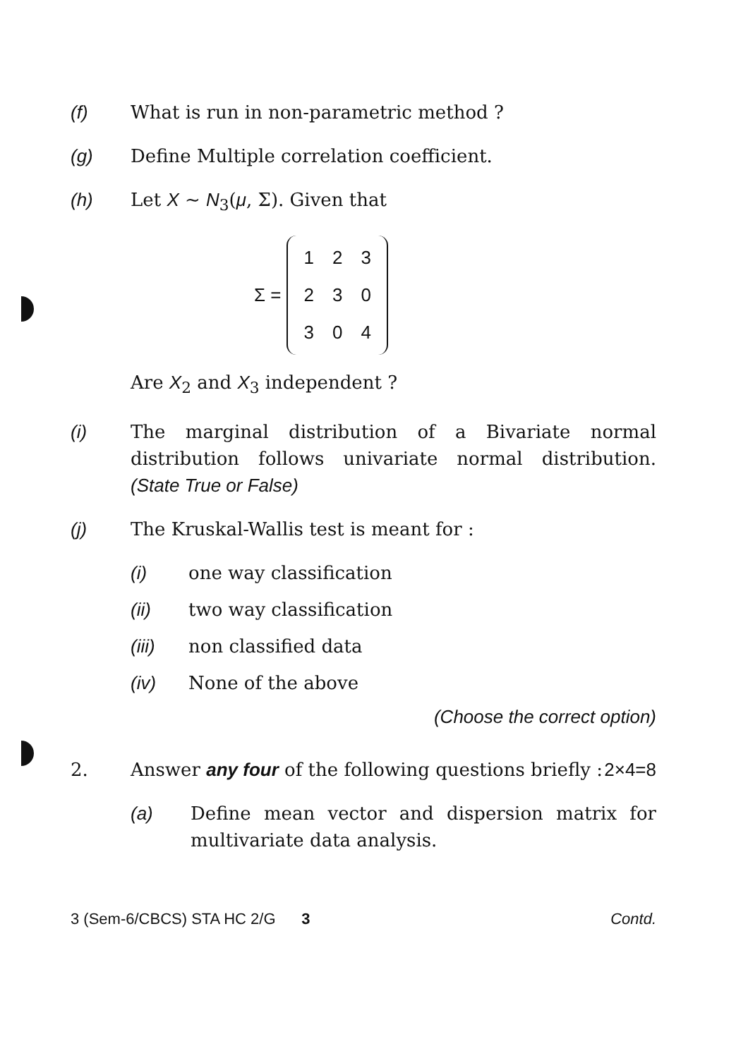(f) What is run in non-parametric method ?
(g) Define Multiple correlation coefficient.
(h) Let X ~ N<sub>3</sub>(μ, Σ). Given that
Σ =
| 1 | 2 | 3 |
| 2 | 3 | 0 |
| 3 | 0 | 4 |
Are X<sub>2</sub> and X<sub>3</sub> independent ?
(i) The marginal distribution of a Bivariate normal distribution follows univariate normal distribution. (State True or False)
(j) The Kruskal-Wallis test is meant for :
(i) one way classification
(ii) two way classification
(iii) non classified data
(iv) None of the above
(Choose the correct option)
2. Answer any four of the following questions briefly : 2×4=8
(a) Define mean vector and dispersion matrix for multivariate data analysis.
3 (Sem-6/CBCS) STA HC 2/G 3 Contd.